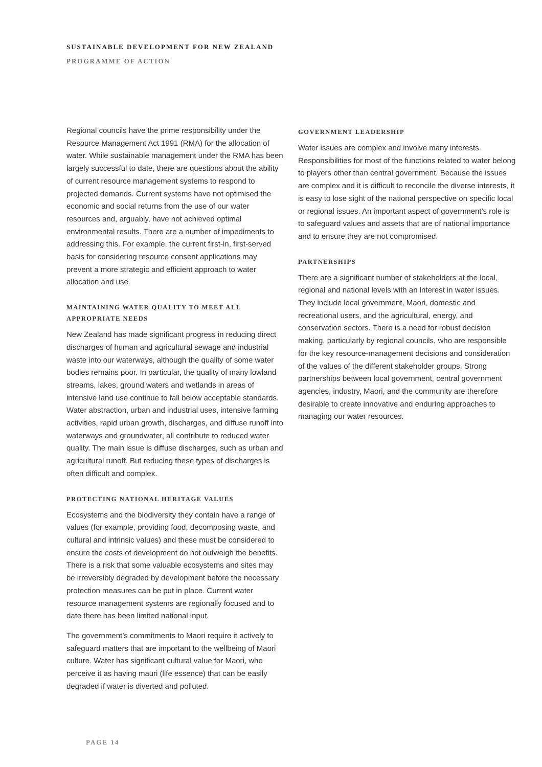SUSTAINABLE DEVELOPMENT FOR NEW ZEALAND
PROGRAMME OF ACTION
Regional councils have the prime responsibility under the Resource Management Act 1991 (RMA) for the allocation of water. While sustainable management under the RMA has been largely successful to date, there are questions about the ability of current resource management systems to respond to projected demands. Current systems have not optimised the economic and social returns from the use of our water resources and, arguably, have not achieved optimal environmental results. There are a number of impediments to addressing this. For example, the current first-in, first-served basis for considering resource consent applications may prevent a more strategic and efficient approach to water allocation and use.
MAINTAINING WATER QUALITY TO MEET ALL APPROPRIATE NEEDS
New Zealand has made significant progress in reducing direct discharges of human and agricultural sewage and industrial waste into our waterways, although the quality of some water bodies remains poor. In particular, the quality of many lowland streams, lakes, ground waters and wetlands in areas of intensive land use continue to fall below acceptable standards. Water abstraction, urban and industrial uses, intensive farming activities, rapid urban growth, discharges, and diffuse runoff into waterways and groundwater, all contribute to reduced water quality. The main issue is diffuse discharges, such as urban and agricultural runoff. But reducing these types of discharges is often difficult and complex.
PROTECTING NATIONAL HERITAGE VALUES
Ecosystems and the biodiversity they contain have a range of values (for example, providing food, decomposing waste, and cultural and intrinsic values) and these must be considered to ensure the costs of development do not outweigh the benefits. There is a risk that some valuable ecosystems and sites may be irreversibly degraded by development before the necessary protection measures can be put in place. Current water resource management systems are regionally focused and to date there has been limited national input.
The government’s commitments to Maori require it actively to safeguard matters that are important to the wellbeing of Maori culture. Water has significant cultural value for Maori, who perceive it as having mauri (life essence) that can be easily degraded if water is diverted and polluted.
GOVERNMENT LEADERSHIP
Water issues are complex and involve many interests. Responsibilities for most of the functions related to water belong to players other than central government. Because the issues are complex and it is difficult to reconcile the diverse interests, it is easy to lose sight of the national perspective on specific local or regional issues. An important aspect of government’s role is to safeguard values and assets that are of national importance and to ensure they are not compromised.
PARTNERSHIPS
There are a significant number of stakeholders at the local, regional and national levels with an interest in water issues. They include local government, Maori, domestic and recreational users, and the agricultural, energy, and conservation sectors. There is a need for robust decision making, particularly by regional councils, who are responsible for the key resource-management decisions and consideration of the values of the different stakeholder groups. Strong partnerships between local government, central government agencies, industry, Maori, and the community are therefore desirable to create innovative and enduring approaches to managing our water resources.
PAGE 14